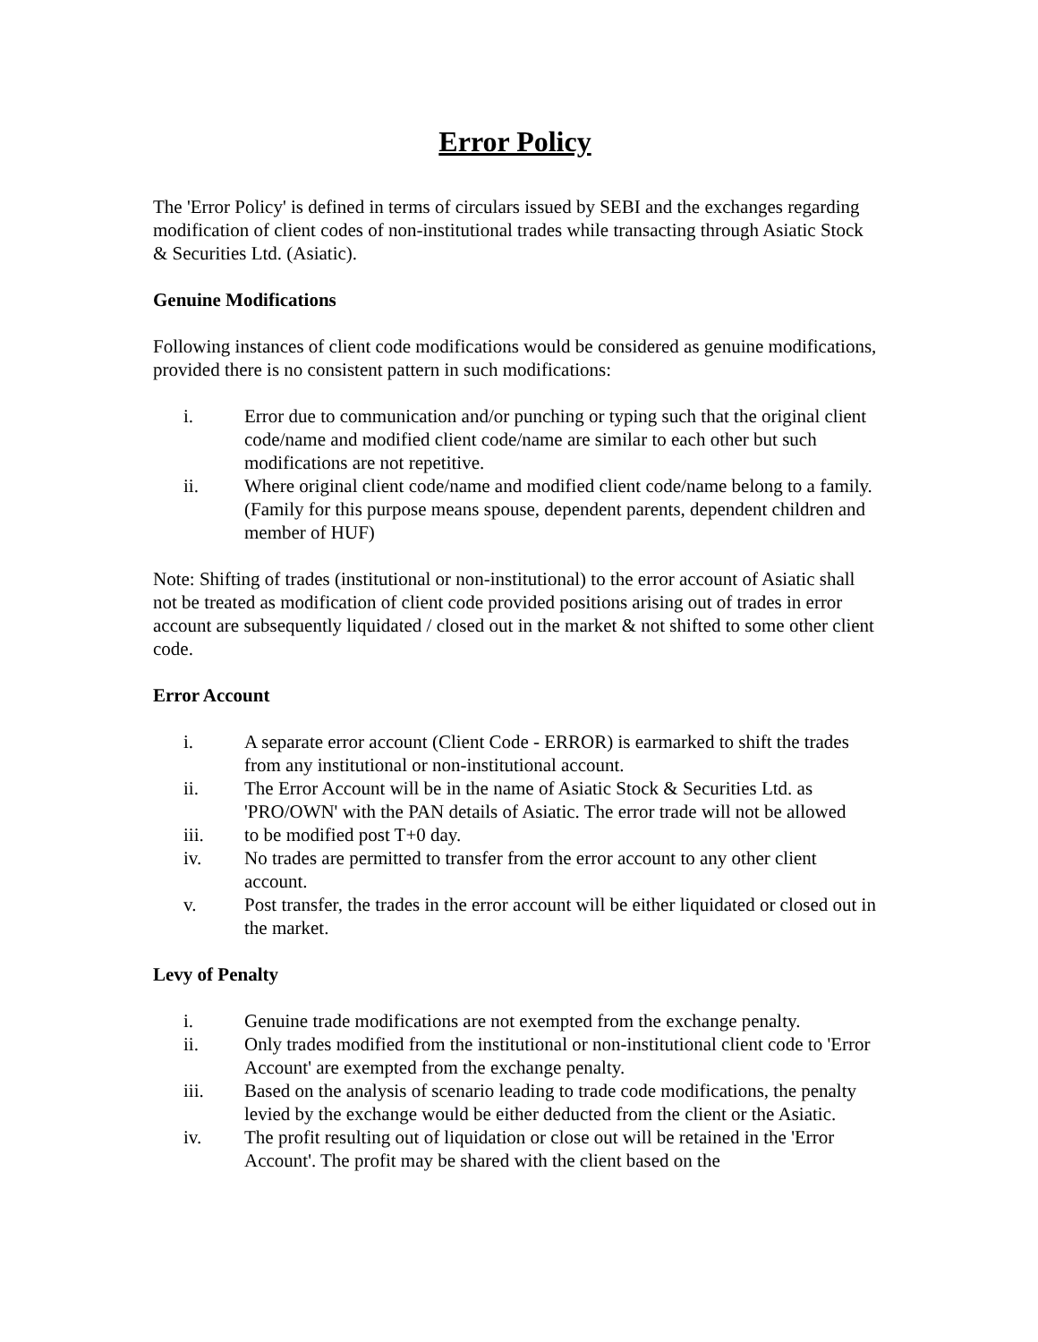Error Policy
The 'Error Policy' is defined in terms of circulars issued by SEBI and the exchanges regarding modification of client codes of non-institutional trades while transacting through Asiatic Stock & Securities Ltd. (Asiatic).
Genuine Modifications
Following instances of client code modifications would be considered as genuine modifications, provided there is no consistent pattern in such modifications:
i. Error due to communication and/or punching or typing such that the original client code/name and modified client code/name are similar to each other but such modifications are not repetitive.
ii. Where original client code/name and modified client code/name belong to a family. (Family for this purpose means spouse, dependent parents, dependent children and member of HUF)
Note: Shifting of trades (institutional or non-institutional) to the error account of Asiatic shall not be treated as modification of client code provided positions arising out of trades in error account are subsequently liquidated / closed out in the market & not shifted to some other client code.
Error Account
i. A separate error account (Client Code - ERROR) is earmarked to shift the trades from any institutional or non-institutional account.
ii. The Error Account will be in the name of Asiatic Stock & Securities Ltd. as 'PRO/OWN' with the PAN details of Asiatic. The error trade will not be allowed
iii. to be modified post T+0 day.
iv. No trades are permitted to transfer from the error account to any other client account.
v. Post transfer, the trades in the error account will be either liquidated or closed out in the market.
Levy of Penalty
i. Genuine trade modifications are not exempted from the exchange penalty.
ii. Only trades modified from the institutional or non-institutional client code to 'Error Account' are exempted from the exchange penalty.
iii. Based on the analysis of scenario leading to trade code modifications, the penalty levied by the exchange would be either deducted from the client or the Asiatic.
iv. The profit resulting out of liquidation or close out will be retained in the 'Error Account'. The profit may be shared with the client based on the